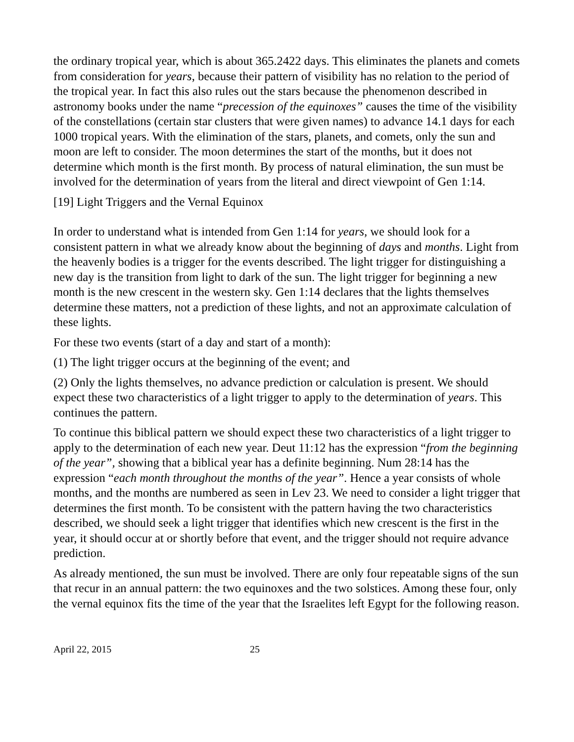the ordinary tropical year, which is about 365.2422 days. This eliminates the planets and comets from consideration for years, because their pattern of visibility has no relation to the period of the tropical year. In fact this also rules out the stars because the phenomenon described in astronomy books under the name “precession of the equinoxes” causes the time of the visibility of the constellations (certain star clusters that were given names) to advance 14.1 days for each 1000 tropical years. With the elimination of the stars, planets, and comets, only the sun and moon are left to consider. The moon determines the start of the months, but it does not determine which month is the first month. By process of natural elimination, the sun must be involved for the determination of years from the literal and direct viewpoint of Gen 1:14.
[19] Light Triggers and the Vernal Equinox
In order to understand what is intended from Gen 1:14 for years, we should look for a consistent pattern in what we already know about the beginning of days and months. Light from the heavenly bodies is a trigger for the events described. The light trigger for distinguishing a new day is the transition from light to dark of the sun. The light trigger for beginning a new month is the new crescent in the western sky. Gen 1:14 declares that the lights themselves determine these matters, not a prediction of these lights, and not an approximate calculation of these lights.
For these two events (start of a day and start of a month):
(1) The light trigger occurs at the beginning of the event; and
(2) Only the lights themselves, no advance prediction or calculation is present. We should expect these two characteristics of a light trigger to apply to the determination of years. This continues the pattern.
To continue this biblical pattern we should expect these two characteristics of a light trigger to apply to the determination of each new year. Deut 11:12 has the expression “from the beginning of the year”, showing that a biblical year has a definite beginning. Num 28:14 has the expression “each month throughout the months of the year”. Hence a year consists of whole months, and the months are numbered as seen in Lev 23. We need to consider a light trigger that determines the first month. To be consistent with the pattern having the two characteristics described, we should seek a light trigger that identifies which new crescent is the first in the year, it should occur at or shortly before that event, and the trigger should not require advance prediction.
As already mentioned, the sun must be involved. There are only four repeatable signs of the sun that recur in an annual pattern: the two equinoxes and the two solstices. Among these four, only the vernal equinox fits the time of the year that the Israelites left Egypt for the following reason.
April 22, 2015 25